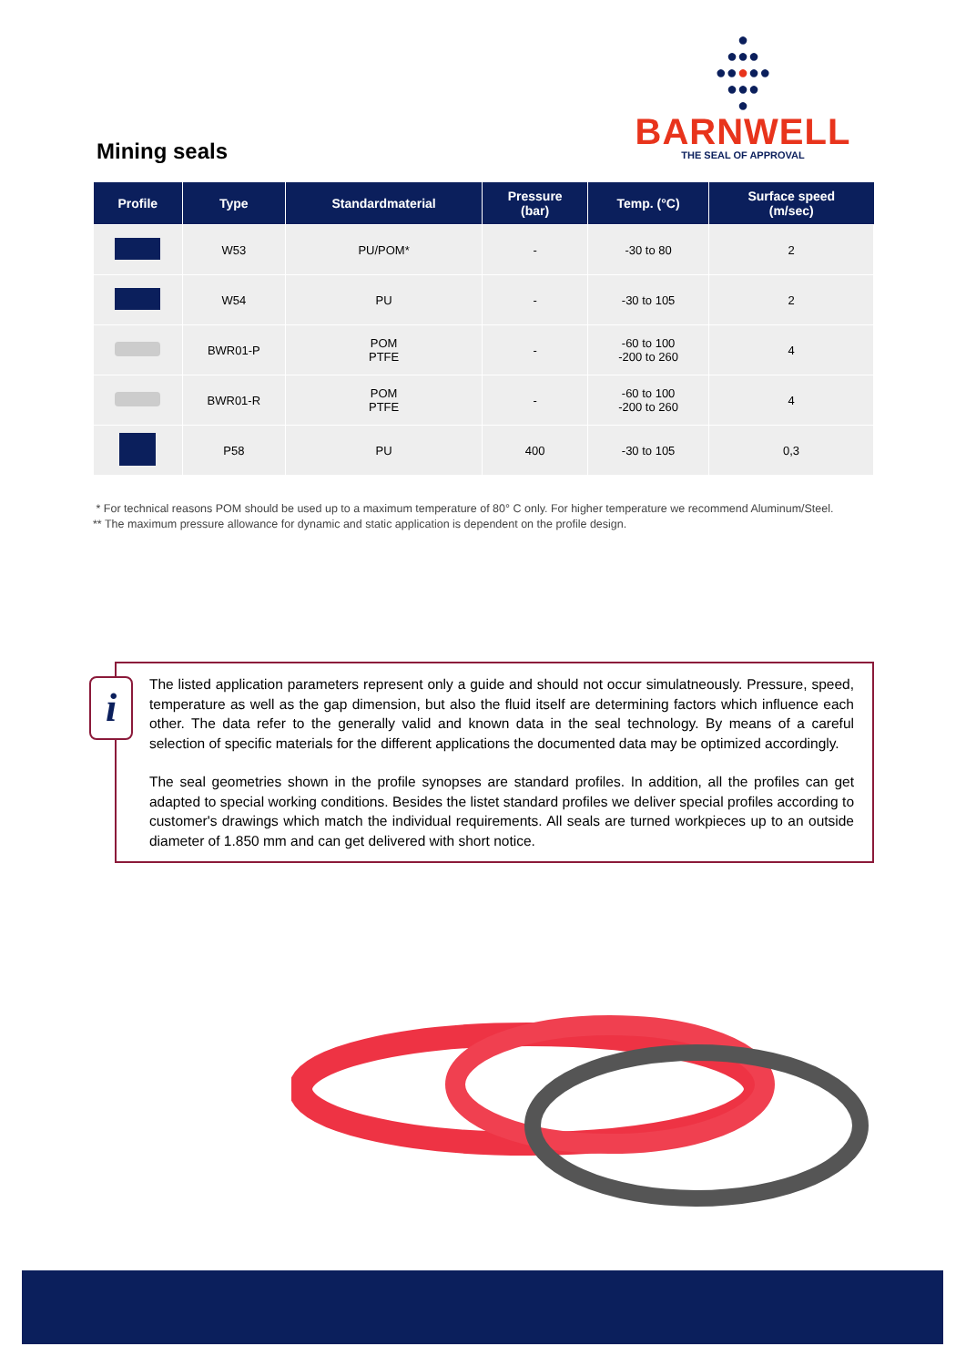Mining seals
●
●●●
●●●●●
●●●
●
BARNWELL
THE SEAL OF APPROVAL
| Profile | Type | Standardmaterial | Pressure (bar) | Temp. (°C) | Surface speed (m/sec) |
| --- | --- | --- | --- | --- | --- |
| | W53 | PU/POM* | - | -30 to 80 | 2 |
| | W54 | PU | - | -30 to 105 | 2 |
| | BWR01-P | POM PTFE | - | -60 to 100 -200 to 260 | 4 |
| | BWR01-R | POM PTFE | - | -60 to 100 -200 to 260 | 4 |
| | P58 | PU | 400 | -30 to 105 | 0,3 |
* For technical reasons POM should be used up to a maximum temperature of 80° C only. For higher temperature we recommend Aluminum/Steel.
** The maximum pressure allowance for dynamic and static application is dependent on the profile design.
i
The listed application parameters represent only a guide and should not occur simulatneously. Pressure, speed, temperature as well as the gap dimension, but also the fluid itself are determining factors which in­fluence each other. The data refer to the generally valid and known data in the seal technology. By means of a careful selection of specific materials for the different applications the documented data may be optimized accordingly.
The seal geometries shown in the profile synopses are standard profiles. In addition, all the profiles can get adapted to special working conditions. Besides the listet standard profiles we deliver special profiles according to customer's drawings which match the individual requirements. All seals are turned workpieces up to an out­side diameter of 1.850 mm and can get delivered with short notice.